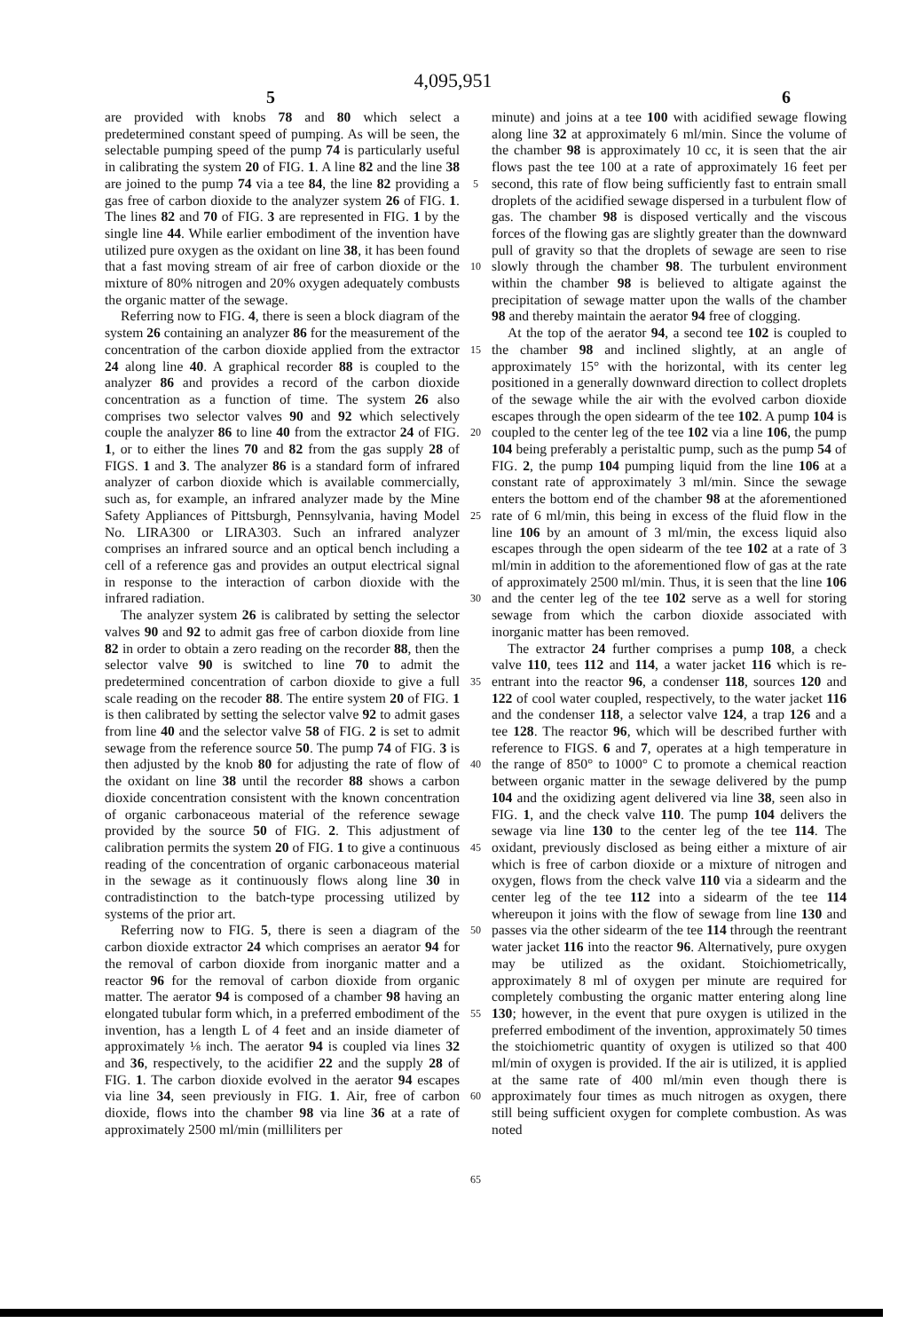4,095,951
5 6
are provided with knobs 78 and 80 which select a predetermined constant speed of pumping. As will be seen, the selectable pumping speed of the pump 74 is particularly useful in calibrating the system 20 of FIG. 1. A line 82 and the line 38 are joined to the pump 74 via a tee 84, the line 82 providing a gas free of carbon dioxide to the analyzer system 26 of FIG. 1. The lines 82 and 70 of FIG. 3 are represented in FIG. 1 by the single line 44. While earlier embodiment of the invention have utilized pure oxygen as the oxidant on line 38, it has been found that a fast moving stream of air free of carbon dioxide or the mixture of 80% nitrogen and 20% oxygen adequately combusts the organic matter of the sewage.
Referring now to FIG. 4, there is seen a block diagram of the system 26 containing an analyzer 86 for the measurement of the concentration of the carbon dioxide applied from the extractor 24 along line 40. A graphical recorder 88 is coupled to the analyzer 86 and provides a record of the carbon dioxide concentration as a function of time. The system 26 also comprises two selector valves 90 and 92 which selectively couple the analyzer 86 to line 40 from the extractor 24 of FIG. 1, or to either the lines 70 and 82 from the gas supply 28 of FIGS. 1 and 3. The analyzer 86 is a standard form of infrared analyzer of carbon dioxide which is available commercially, such as, for example, an infrared analyzer made by the Mine Safety Appliances of Pittsburgh, Pennsylvania, having Model No. LIRA300 or LIRA303. Such an infrared analyzer comprises an infrared source and an optical bench including a cell of a reference gas and provides an output electrical signal in response to the interaction of carbon dioxide with the infrared radiation.
The analyzer system 26 is calibrated by setting the selector valves 90 and 92 to admit gas free of carbon dioxide from line 82 in order to obtain a zero reading on the recorder 88, then the selector valve 90 is switched to line 70 to admit the predetermined concentration of carbon dioxide to give a full scale reading on the recoder 88. The entire system 20 of FIG. 1 is then calibrated by setting the selector valve 92 to admit gases from line 40 and the selector valve 58 of FIG. 2 is set to admit sewage from the reference source 50. The pump 74 of FIG. 3 is then adjusted by the knob 80 for adjusting the rate of flow of the oxidant on line 38 until the recorder 88 shows a carbon dioxide concentration consistent with the known concentration of organic carbonaceous material of the reference sewage provided by the source 50 of FIG. 2. This adjustment of calibration permits the system 20 of FIG. 1 to give a continuous reading of the concentration of organic carbonaceous material in the sewage as it continuously flows along line 30 in contradistinction to the batch-type processing utilized by systems of the prior art.
Referring now to FIG. 5, there is seen a diagram of the carbon dioxide extractor 24 which comprises an aerator 94 for the removal of carbon dioxide from inorganic matter and a reactor 96 for the removal of carbon dioxide from organic matter. The aerator 94 is composed of a chamber 98 having an elongated tubular form which, in a preferred embodiment of the invention, has a length L of 4 feet and an inside diameter of approximately ⅛ inch. The aerator 94 is coupled via lines 32 and 36, respectively, to the acidifier 22 and the supply 28 of FIG. 1. The carbon dioxide evolved in the aerator 94 escapes via line 34, seen previously in FIG. 1. Air, free of carbon dioxide, flows into the chamber 98 via line 36 at a rate of approximately 2500 ml/min (milliliters per
5
10
15
20
25
30
35
40
45
50
55
60
65
minute) and joins at a tee 100 with acidified sewage flowing along line 32 at approximately 6 ml/min. Since the volume of the chamber 98 is approximately 10 cc, it is seen that the air flows past the tee 100 at a rate of approximately 16 feet per second, this rate of flow being sufficiently fast to entrain small droplets of the acidified sewage dispersed in a turbulent flow of gas. The chamber 98 is disposed vertically and the viscous forces of the flowing gas are slightly greater than the downward pull of gravity so that the droplets of sewage are seen to rise slowly through the chamber 98. The turbulent environment within the chamber 98 is believed to altigate against the precipitation of sewage matter upon the walls of the chamber 98 and thereby maintain the aerator 94 free of clogging.
At the top of the aerator 94, a second tee 102 is coupled to the chamber 98 and inclined slightly, at an angle of approximately 15° with the horizontal, with its center leg positioned in a generally downward direction to collect droplets of the sewage while the air with the evolved carbon dioxide escapes through the open sidearm of the tee 102. A pump 104 is coupled to the center leg of the tee 102 via a line 106, the pump 104 being preferably a peristaltic pump, such as the pump 54 of FIG. 2, the pump 104 pumping liquid from the line 106 at a constant rate of approximately 3 ml/min. Since the sewage enters the bottom end of the chamber 98 at the aforementioned rate of 6 ml/min, this being in excess of the fluid flow in the line 106 by an amount of 3 ml/min, the excess liquid also escapes through the open sidearm of the tee 102 at a rate of 3 ml/min in addition to the aforementioned flow of gas at the rate of approximately 2500 ml/min. Thus, it is seen that the line 106 and the center leg of the tee 102 serve as a well for storing sewage from which the carbon dioxide associated with inorganic matter has been removed.
The extractor 24 further comprises a pump 108, a check valve 110, tees 112 and 114, a water jacket 116 which is re-entrant into the reactor 96, a condenser 118, sources 120 and 122 of cool water coupled, respectively, to the water jacket 116 and the condenser 118, a selector valve 124, a trap 126 and a tee 128. The reactor 96, which will be described further with reference to FIGS. 6 and 7, operates at a high temperature in the range of 850° to 1000° C to promote a chemical reaction between organic matter in the sewage delivered by the pump 104 and the oxidizing agent delivered via line 38, seen also in FIG. 1, and the check valve 110. The pump 104 delivers the sewage via line 130 to the center leg of the tee 114. The oxidant, previously disclosed as being either a mixture of air which is free of carbon dioxide or a mixture of nitrogen and oxygen, flows from the check valve 110 via a sidearm and the center leg of the tee 112 into a sidearm of the tee 114 whereupon it joins with the flow of sewage from line 130 and passes via the other sidearm of the tee 114 through the reentrant water jacket 116 into the reactor 96. Alternatively, pure oxygen may be utilized as the oxidant. Stoichiometrically, approximately 8 ml of oxygen per minute are required for completely combusting the organic matter entering along line 130; however, in the event that pure oxygen is utilized in the preferred embodiment of the invention, approximately 50 times the stoichiometric quantity of oxygen is utilized so that 400 ml/min of oxygen is provided. If the air is utilized, it is applied at the same rate of 400 ml/min even though there is approximately four times as much nitrogen as oxygen, there still being sufficient oxygen for complete combustion. As was noted